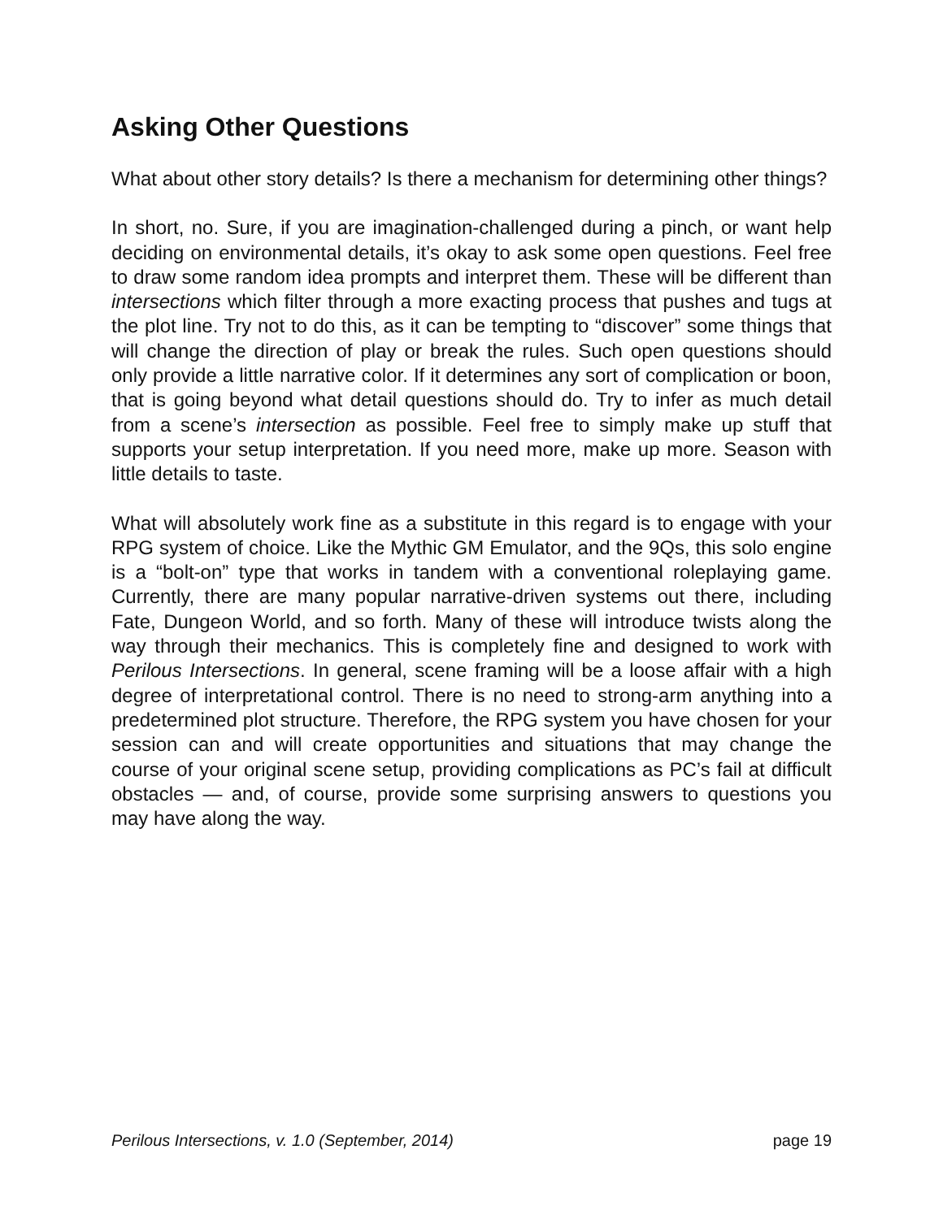Asking Other Questions
What about other story details? Is there a mechanism for determining other things?
In short, no. Sure, if you are imagination-challenged during a pinch, or want help deciding on environmental details, it’s okay to ask some open questions. Feel free to draw some random idea prompts and interpret them. These will be different than intersections which filter through a more exacting process that pushes and tugs at the plot line. Try not to do this, as it can be tempting to “discover” some things that will change the direction of play or break the rules. Such open questions should only provide a little narrative color. If it determines any sort of complication or boon, that is going beyond what detail questions should do. Try to infer as much detail from a scene’s intersection as possible. Feel free to simply make up stuff that supports your setup interpretation. If you need more, make up more. Season with little details to taste.
What will absolutely work fine as a substitute in this regard is to engage with your RPG system of choice. Like the Mythic GM Emulator, and the 9Qs, this solo engine is a “bolt-on” type that works in tandem with a conventional roleplaying game. Currently, there are many popular narrative-driven systems out there, including Fate, Dungeon World, and so forth. Many of these will introduce twists along the way through their mechanics. This is completely fine and designed to work with Perilous Intersections. In general, scene framing will be a loose affair with a high degree of interpretational control. There is no need to strong-arm anything into a predetermined plot structure. Therefore, the RPG system you have chosen for your session can and will create opportunities and situations that may change the course of your original scene setup, providing complications as PC’s fail at difficult obstacles — and, of course, provide some surprising answers to questions you may have along the way.
Perilous Intersections, v. 1.0 (September, 2014) page 19